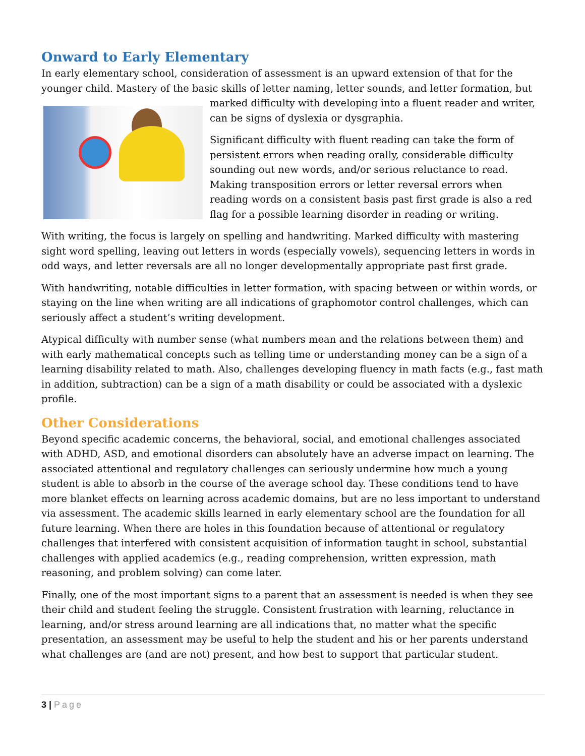Onward to Early Elementary
In early elementary school, consideration of assessment is an upward extension of that for the younger child. Mastery of the basic skills of letter naming, letter sounds, and letter formation, but marked difficulty with developing into a fluent reader and writer, can be signs of dyslexia or dysgraphia.
Significant difficulty with fluent reading can take the form of persistent errors when reading orally, considerable difficulty sounding out new words, and/or serious reluctance to read. Making transposition errors or letter reversal errors when reading words on a consistent basis past first grade is also a red flag for a possible learning disorder in reading or writing.
With writing, the focus is largely on spelling and handwriting. Marked difficulty with mastering sight word spelling, leaving out letters in words (especially vowels), sequencing letters in words in odd ways, and letter reversals are all no longer developmentally appropriate past first grade.
With handwriting, notable difficulties in letter formation, with spacing between or within words, or staying on the line when writing are all indications of graphomotor control challenges, which can seriously affect a student’s writing development.
Atypical difficulty with number sense (what numbers mean and the relations between them) and with early mathematical concepts such as telling time or understanding money can be a sign of a learning disability related to math. Also, challenges developing fluency in math facts (e.g., fast math in addition, subtraction) can be a sign of a math disability or could be associated with a dyslexic profile.
Other Considerations
Beyond specific academic concerns, the behavioral, social, and emotional challenges associated with ADHD, ASD, and emotional disorders can absolutely have an adverse impact on learning. The associated attentional and regulatory challenges can seriously undermine how much a young student is able to absorb in the course of the average school day. These conditions tend to have more blanket effects on learning across academic domains, but are no less important to understand via assessment. The academic skills learned in early elementary school are the foundation for all future learning. When there are holes in this foundation because of attentional or regulatory challenges that interfered with consistent acquisition of information taught in school, substantial challenges with applied academics (e.g., reading comprehension, written expression, math reasoning, and problem solving) can come later.
Finally, one of the most important signs to a parent that an assessment is needed is when they see their child and student feeling the struggle. Consistent frustration with learning, reluctance in learning, and/or stress around learning are all indications that, no matter what the specific presentation, an assessment may be useful to help the student and his or her parents understand what challenges are (and are not) present, and how best to support that particular student.
3 | Page